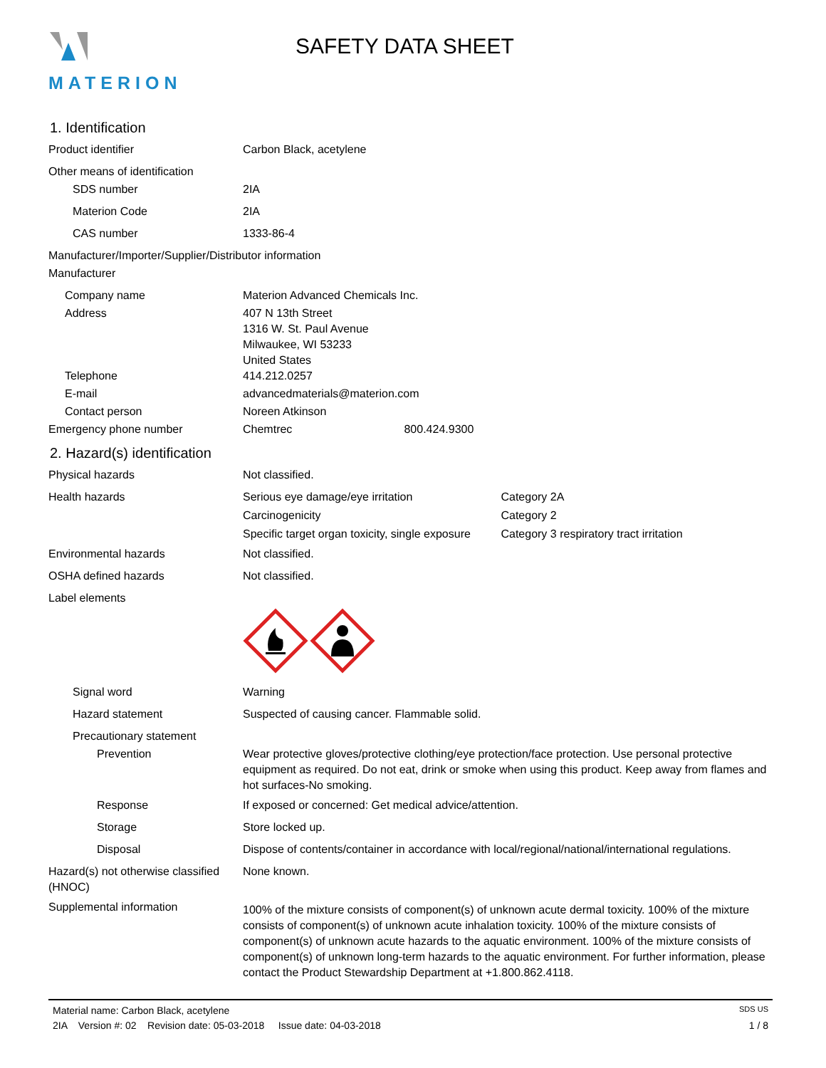MATERION
SAFETY DATA SHEET
1. Identification
Product identifier Carbon Black, acetylene
Other means of identification
SDS number 2IA
Materion Code 2IA
CAS number 1333-86-4
Manufacturer/Importer/Supplier/Distributor information
Manufacturer
Company name Materion Advanced Chemicals Inc.
Address 407 N 13th Street
1316 W. St. Paul Avenue
Milwaukee, WI 53233
United States
Telephone 414.212.0257
E-mail advancedmaterials@materion.com
Contact person Noreen Atkinson
Emergency phone number Chemtrec 800.424.9300
2. Hazard(s) identification
Physical hazards Not classified.
Health hazards Serious eye damage/eye irritation Category 2A
Carcinogenicity Category 2
Specific target organ toxicity, single exposure Category 3 respiratory tract irritation
Environmental hazards Not classified.
OSHA defined hazards Not classified.
Label elements
Signal word Warning
Hazard statement Suspected of causing cancer. Flammable solid.
Precautionary statement
Prevention Wear protective gloves/protective clothing/eye protection/face protection. Use personal protective equipment as required. Do not eat, drink or smoke when using this product. Keep away from flames and hot surfaces-No smoking.
Response If exposed or concerned: Get medical advice/attention.
Storage Store locked up.
Disposal Dispose of contents/container in accordance with local/regional/national/international regulations.
Hazard(s) not otherwise classified (HNOC)
None known.
Supplemental information
100% of the mixture consists of component(s) of unknown acute dermal toxicity. 100% of the mixture consists of component(s) of unknown acute inhalation toxicity. 100% of the mixture consists of component(s) of unknown acute hazards to the aquatic environment. 100% of the mixture consists of component(s) of unknown long-term hazards to the aquatic environment. For further information, please contact the Product Stewardship Department at +1.800.862.4118.
Material name: Carbon Black, acetylene SDS US
2IA Version #: 02 Revision date: 05-03-2018 Issue date: 04-03-2018 1 / 8